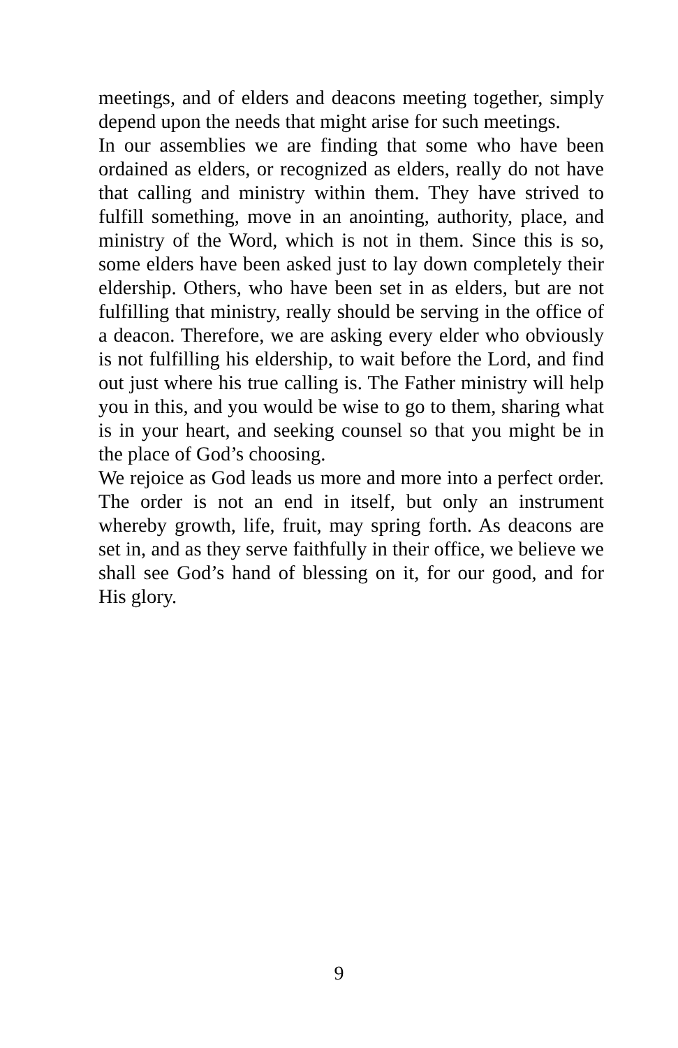meetings, and of elders and deacons meeting together, simply depend upon the needs that might arise for such meetings.
In our assemblies we are finding that some who have been ordained as elders, or recognized as elders, really do not have that calling and ministry within them. They have strived to fulfill something, move in an anointing, authority, place, and ministry of the Word, which is not in them. Since this is so, some elders have been asked just to lay down completely their eldership. Others, who have been set in as elders, but are not fulfilling that ministry, really should be serving in the office of a deacon. Therefore, we are asking every elder who obviously is not fulfilling his eldership, to wait before the Lord, and find out just where his true calling is. The Father ministry will help you in this, and you would be wise to go to them, sharing what is in your heart, and seeking counsel so that you might be in the place of God’s choosing.
We rejoice as God leads us more and more into a perfect order. The order is not an end in itself, but only an instrument whereby growth, life, fruit, may spring forth. As deacons are set in, and as they serve faithfully in their office, we believe we shall see God’s hand of blessing on it, for our good, and for His glory.
9